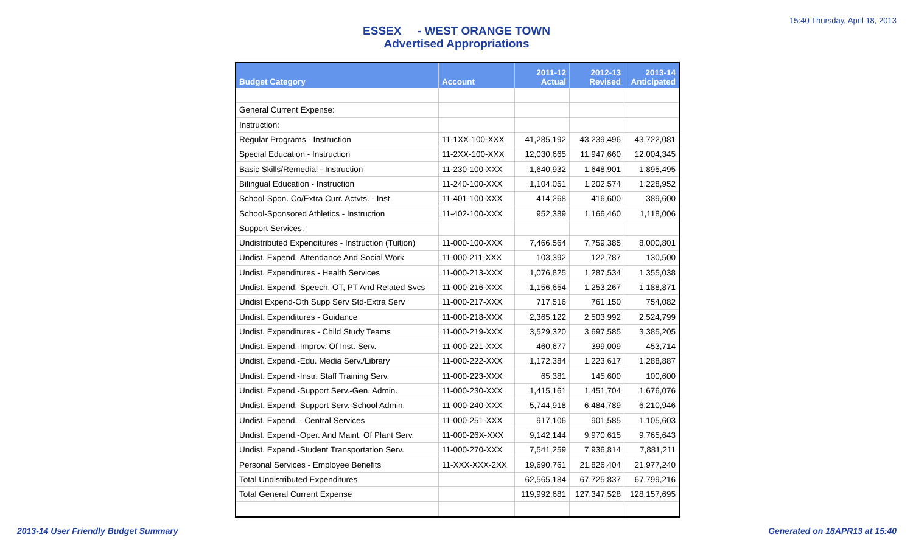15:40 Thursday, April 18, 2013
ESSEX - WEST ORANGE TOWN
Advertised Appropriations
| Budget Category | Account | 2011-12 Actual | 2012-13 Revised | 2013-14 Anticipated |
| --- | --- | --- | --- | --- |
| General Current Expense: | | | | |
| Instruction: | | | | |
| Regular Programs - Instruction | 11-1XX-100-XXX | 41,285,192 | 43,239,496 | 43,722,081 |
| Special Education - Instruction | 11-2XX-100-XXX | 12,030,665 | 11,947,660 | 12,004,345 |
| Basic Skills/Remedial - Instruction | 11-230-100-XXX | 1,640,932 | 1,648,901 | 1,895,495 |
| Bilingual Education - Instruction | 11-240-100-XXX | 1,104,051 | 1,202,574 | 1,228,952 |
| School-Spon. Co/Extra Curr. Actvts. - Inst | 11-401-100-XXX | 414,268 | 416,600 | 389,600 |
| School-Sponsored Athletics - Instruction | 11-402-100-XXX | 952,389 | 1,166,460 | 1,118,006 |
| Support Services: | | | | |
| Undistributed Expenditures - Instruction (Tuition) | 11-000-100-XXX | 7,466,564 | 7,759,385 | 8,000,801 |
| Undist. Expend.-Attendance And Social Work | 11-000-211-XXX | 103,392 | 122,787 | 130,500 |
| Undist. Expenditures - Health Services | 11-000-213-XXX | 1,076,825 | 1,287,534 | 1,355,038 |
| Undist. Expend.-Speech, OT, PT And Related Svcs | 11-000-216-XXX | 1,156,654 | 1,253,267 | 1,188,871 |
| Undist Expend-Oth Supp Serv Std-Extra Serv | 11-000-217-XXX | 717,516 | 761,150 | 754,082 |
| Undist. Expenditures - Guidance | 11-000-218-XXX | 2,365,122 | 2,503,992 | 2,524,799 |
| Undist. Expenditures - Child Study Teams | 11-000-219-XXX | 3,529,320 | 3,697,585 | 3,385,205 |
| Undist. Expend.-Improv. Of Inst. Serv. | 11-000-221-XXX | 460,677 | 399,009 | 453,714 |
| Undist. Expend.-Edu. Media Serv./Library | 11-000-222-XXX | 1,172,384 | 1,223,617 | 1,288,887 |
| Undist. Expend.-Instr. Staff Training Serv. | 11-000-223-XXX | 65,381 | 145,600 | 100,600 |
| Undist. Expend.-Support Serv.-Gen. Admin. | 11-000-230-XXX | 1,415,161 | 1,451,704 | 1,676,076 |
| Undist. Expend.-Support Serv.-School Admin. | 11-000-240-XXX | 5,744,918 | 6,484,789 | 6,210,946 |
| Undist. Expend. - Central Services | 11-000-251-XXX | 917,106 | 901,585 | 1,105,603 |
| Undist. Expend.-Oper. And Maint. Of Plant Serv. | 11-000-26X-XXX | 9,142,144 | 9,970,615 | 9,765,643 |
| Undist. Expend.-Student Transportation Serv. | 11-000-270-XXX | 7,541,259 | 7,936,814 | 7,881,211 |
| Personal Services - Employee Benefits | 11-XXX-XXX-2XX | 19,690,761 | 21,826,404 | 21,977,240 |
| Total Undistributed Expenditures | | 62,565,184 | 67,725,837 | 67,799,216 |
| Total General Current Expense | | 119,992,681 | 127,347,528 | 128,157,695 |
2013-14 User Friendly Budget Summary Generated on 18APR13 at 15:40